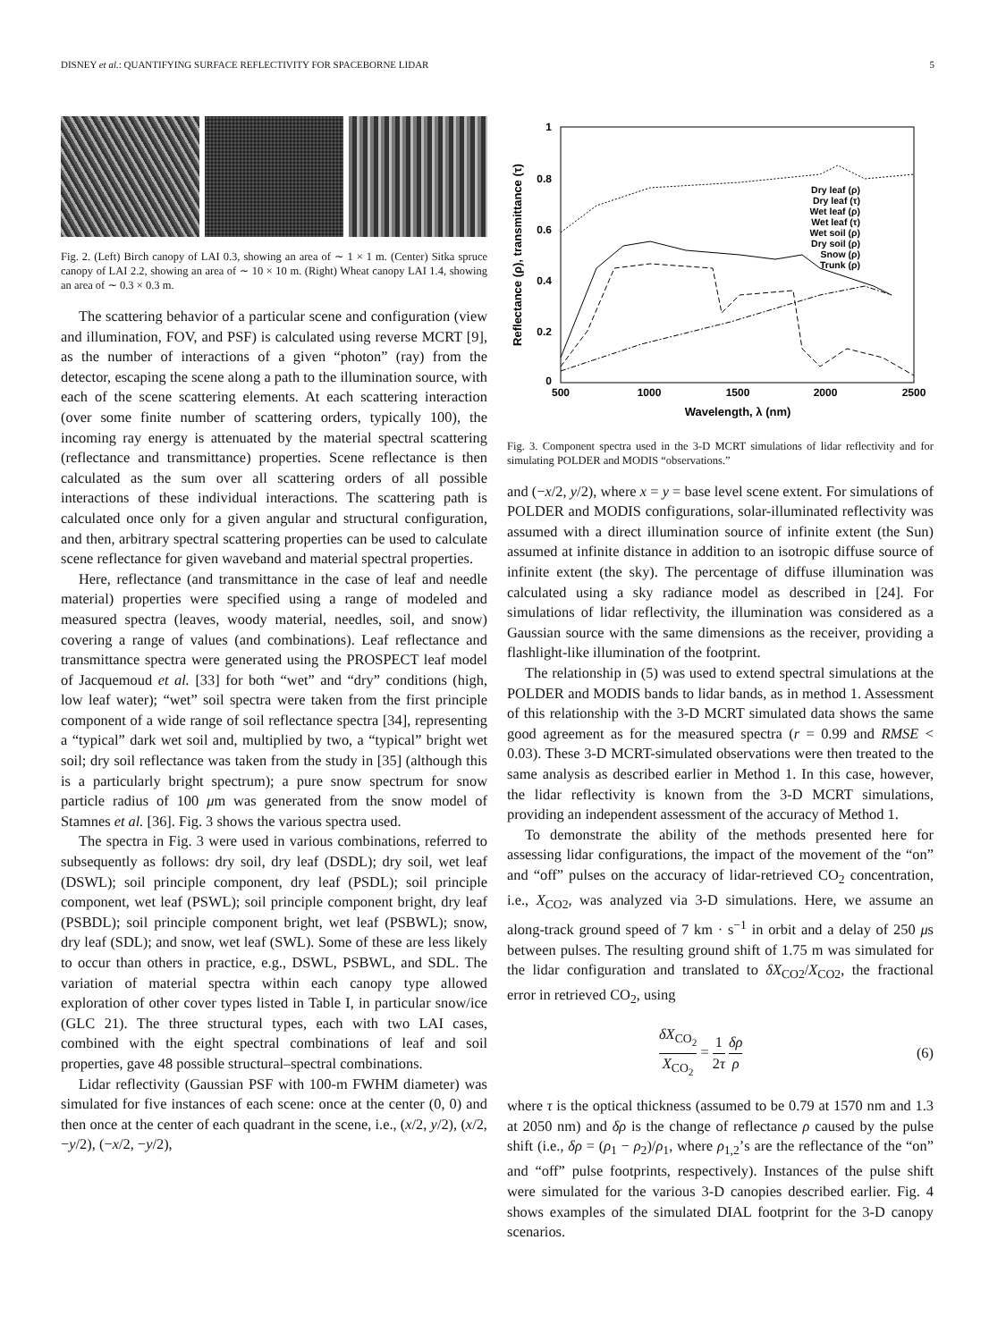DISNEY et al.: QUANTIFYING SURFACE REFLECTIVITY FOR SPACEBORNE LIDAR 5
Fig. 2. (Left) Birch canopy of LAI 0.3, showing an area of ∼ 1 × 1 m. (Center) Sitka spruce canopy of LAI 2.2, showing an area of ∼ 10 × 10 m. (Right) Wheat canopy LAI 1.4, showing an area of ∼ 0.3 × 0.3 m.
The scattering behavior of a particular scene and configuration (view and illumination, FOV, and PSF) is calculated using reverse MCRT [9], as the number of interactions of a given “photon” (ray) from the detector, escaping the scene along a path to the illumination source, with each of the scene scattering elements. At each scattering interaction (over some finite number of scattering orders, typically 100), the incoming ray energy is attenuated by the material spectral scattering (reflectance and transmittance) properties. Scene reflectance is then calculated as the sum over all scattering orders of all possible interactions of these individual interactions. The scattering path is calculated once only for a given angular and structural configuration, and then, arbitrary spectral scattering properties can be used to calculate scene reflectance for given waveband and material spectral properties.
Here, reflectance (and transmittance in the case of leaf and needle material) properties were specified using a range of modeled and measured spectra (leaves, woody material, needles, soil, and snow) covering a range of values (and combinations). Leaf reflectance and transmittance spectra were generated using the PROSPECT leaf model of Jacquemoud et al. [33] for both “wet” and “dry” conditions (high, low leaf water); “wet” soil spectra were taken from the first principle component of a wide range of soil reflectance spectra [34], representing a “typical” dark wet soil and, multiplied by two, a “typical” bright wet soil; dry soil reflectance was taken from the study in [35] (although this is a particularly bright spectrum); a pure snow spectrum for snow particle radius of 100 μm was generated from the snow model of Stamnes et al. [36]. Fig. 3 shows the various spectra used.
The spectra in Fig. 3 were used in various combinations, referred to subsequently as follows: dry soil, dry leaf (DSDL); dry soil, wet leaf (DSWL); soil principle component, dry leaf (PSDL); soil principle component, wet leaf (PSWL); soil principle component bright, dry leaf (PSBDL); soil principle component bright, wet leaf (PSBWL); snow, dry leaf (SDL); and snow, wet leaf (SWL). Some of these are less likely to occur than others in practice, e.g., DSWL, PSBWL, and SDL. The variation of material spectra within each canopy type allowed exploration of other cover types listed in Table I, in particular snow/ice (GLC 21). The three structural types, each with two LAI cases, combined with the eight spectral combinations of leaf and soil properties, gave 48 possible structural–spectral combinations.
Lidar reflectivity (Gaussian PSF with 100-m FWHM diameter) was simulated for five instances of each scene: once at the center (0, 0) and then once at the center of each quadrant in the scene, i.e., (x/2, y/2), (x/2, −y/2), (−x/2, −y/2),
1
0.8
0.6
0.4
0.2
0
500
1000
1500
2000
2500
Wavelength, λ (nm)
Reflectance (ρ), transmittance (τ)
Dry leaf (ρ)
Dry leaf (τ)
Wet leaf (ρ)
Wet leaf (τ)
Wet soil (ρ)
Dry soil (ρ)
Snow (ρ)
Trunk (ρ)
Fig. 3. Component spectra used in the 3-D MCRT simulations of lidar reflectivity and for simulating POLDER and MODIS “observations.”
and (−x/2, y/2), where x = y = base level scene extent. For simulations of POLDER and MODIS configurations, solar-illuminated reflectivity was assumed with a direct illumination source of infinite extent (the Sun) assumed at infinite distance in addition to an isotropic diffuse source of infinite extent (the sky). The percentage of diffuse illumination was calculated using a sky radiance model as described in [24]. For simulations of lidar reflectivity, the illumination was considered as a Gaussian source with the same dimensions as the receiver, providing a flashlight-like illumination of the footprint.
The relationship in (5) was used to extend spectral simulations at the POLDER and MODIS bands to lidar bands, as in method 1. Assessment of this relationship with the 3-D MCRT simulated data shows the same good agreement as for the measured spectra (r = 0.99 and RMSE < 0.03). These 3-D MCRT-simulated observations were then treated to the same analysis as described earlier in Method 1. In this case, however, the lidar reflectivity is known from the 3-D MCRT simulations, providing an independent assessment of the accuracy of Method 1.
To demonstrate the ability of the methods presented here for assessing lidar configurations, the impact of the movement of the “on” and “off” pulses on the accuracy of lidar-retrieved CO<sub>2</sub> concentration, i.e., X<sub>CO2</sub>, was analyzed via 3-D simulations. Here, we assume an along-track ground speed of 7 km · s<sup>−1</sup> in orbit and a delay of 250 μs between pulses. The resulting ground shift of 1.75 m was simulated for the lidar configuration and translated to δX<sub>CO2</sub>/X<sub>CO2</sub>, the fractional error in retrieved CO<sub>2</sub>, using
δX<sub>CO<sub>2</sub></sub> X<sub>CO<sub>2</sub></sub> = 1 2τ δρ ρ (6)
where τ is the optical thickness (assumed to be 0.79 at 1570 nm and 1.3 at 2050 nm) and δρ is the change of reflectance ρ caused by the pulse shift (i.e., δρ = (ρ<sub>1</sub> − ρ<sub>2</sub>)/ρ<sub>1</sub>, where ρ<sub>1,2</sub>’s are the reflectance of the “on” and “off” pulse footprints, respectively). Instances of the pulse shift were simulated for the various 3-D canopies described earlier. Fig. 4 shows examples of the simulated DIAL footprint for the 3-D canopy scenarios.